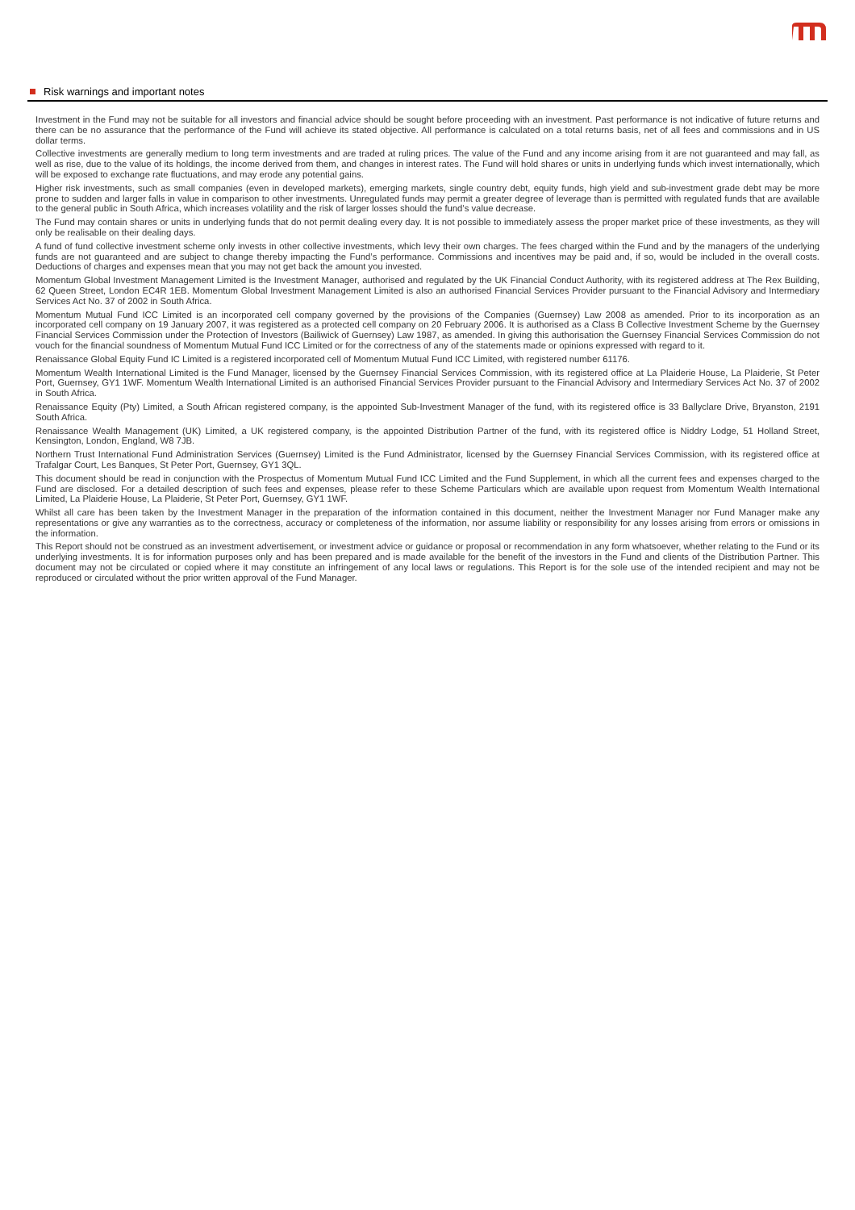Risk warnings and important notes
Investment in the Fund may not be suitable for all investors and financial advice should be sought before proceeding with an investment. Past performance is not indicative of future returns and there can be no assurance that the performance of the Fund will achieve its stated objective. All performance is calculated on a total returns basis, net of all fees and commissions and in US dollar terms.
Collective investments are generally medium to long term investments and are traded at ruling prices. The value of the Fund and any income arising from it are not guaranteed and may fall, as well as rise, due to the value of its holdings, the income derived from them, and changes in interest rates. The Fund will hold shares or units in underlying funds which invest internationally, which will be exposed to exchange rate fluctuations, and may erode any potential gains.
Higher risk investments, such as small companies (even in developed markets), emerging markets, single country debt, equity funds, high yield and sub-investment grade debt may be more prone to sudden and larger falls in value in comparison to other investments. Unregulated funds may permit a greater degree of leverage than is permitted with regulated funds that are available to the general public in South Africa, which increases volatility and the risk of larger losses should the fund’s value decrease.
The Fund may contain shares or units in underlying funds that do not permit dealing every day. It is not possible to immediately assess the proper market price of these investments, as they will only be realisable on their dealing days.
A fund of fund collective investment scheme only invests in other collective investments, which levy their own charges. The fees charged within the Fund and by the managers of the underlying funds are not guaranteed and are subject to change thereby impacting the Fund’s performance. Commissions and incentives may be paid and, if so, would be included in the overall costs. Deductions of charges and expenses mean that you may not get back the amount you invested.
Momentum Global Investment Management Limited is the Investment Manager, authorised and regulated by the UK Financial Conduct Authority, with its registered address at The Rex Building, 62 Queen Street, London EC4R 1EB. Momentum Global Investment Management Limited is also an authorised Financial Services Provider pursuant to the Financial Advisory and Intermediary Services Act No. 37 of 2002 in South Africa.
Momentum Mutual Fund ICC Limited is an incorporated cell company governed by the provisions of the Companies (Guernsey) Law 2008 as amended. Prior to its incorporation as an incorporated cell company on 19 January 2007, it was registered as a protected cell company on 20 February 2006. It is authorised as a Class B Collective Investment Scheme by the Guernsey Financial Services Commission under the Protection of Investors (Bailiwick of Guernsey) Law 1987, as amended. In giving this authorisation the Guernsey Financial Services Commission do not vouch for the financial soundness of Momentum Mutual Fund ICC Limited or for the correctness of any of the statements made or opinions expressed with regard to it.
Renaissance Global Equity Fund IC Limited is a registered incorporated cell of Momentum Mutual Fund ICC Limited, with registered number 61176.
Momentum Wealth International Limited is the Fund Manager, licensed by the Guernsey Financial Services Commission, with its registered office at La Plaiderie House, La Plaiderie, St Peter Port, Guernsey, GY1 1WF. Momentum Wealth International Limited is an authorised Financial Services Provider pursuant to the Financial Advisory and Intermediary Services Act No. 37 of 2002 in South Africa.
Renaissance Equity (Pty) Limited, a South African registered company, is the appointed Sub-Investment Manager of the fund, with its registered office is 33 Ballyclare Drive, Bryanston, 2191 South Africa.
Renaissance Wealth Management (UK) Limited, a UK registered company, is the appointed Distribution Partner of the fund, with its registered office is Niddry Lodge, 51 Holland Street, Kensington, London, England, W8 7JB.
Northern Trust International Fund Administration Services (Guernsey) Limited is the Fund Administrator, licensed by the Guernsey Financial Services Commission, with its registered office at Trafalgar Court, Les Banques, St Peter Port, Guernsey, GY1 3QL.
This document should be read in conjunction with the Prospectus of Momentum Mutual Fund ICC Limited and the Fund Supplement, in which all the current fees and expenses charged to the Fund are disclosed. For a detailed description of such fees and expenses, please refer to these Scheme Particulars which are available upon request from Momentum Wealth International Limited, La Plaiderie House, La Plaiderie, St Peter Port, Guernsey, GY1 1WF.
Whilst all care has been taken by the Investment Manager in the preparation of the information contained in this document, neither the Investment Manager nor Fund Manager make any representations or give any warranties as to the correctness, accuracy or completeness of the information, nor assume liability or responsibility for any losses arising from errors or omissions in the information.
This Report should not be construed as an investment advertisement, or investment advice or guidance or proposal or recommendation in any form whatsoever, whether relating to the Fund or its underlying investments. It is for information purposes only and has been prepared and is made available for the benefit of the investors in the Fund and clients of the Distribution Partner. This document may not be circulated or copied where it may constitute an infringement of any local laws or regulations. This Report is for the sole use of the intended recipient and may not be reproduced or circulated without the prior written approval of the Fund Manager.